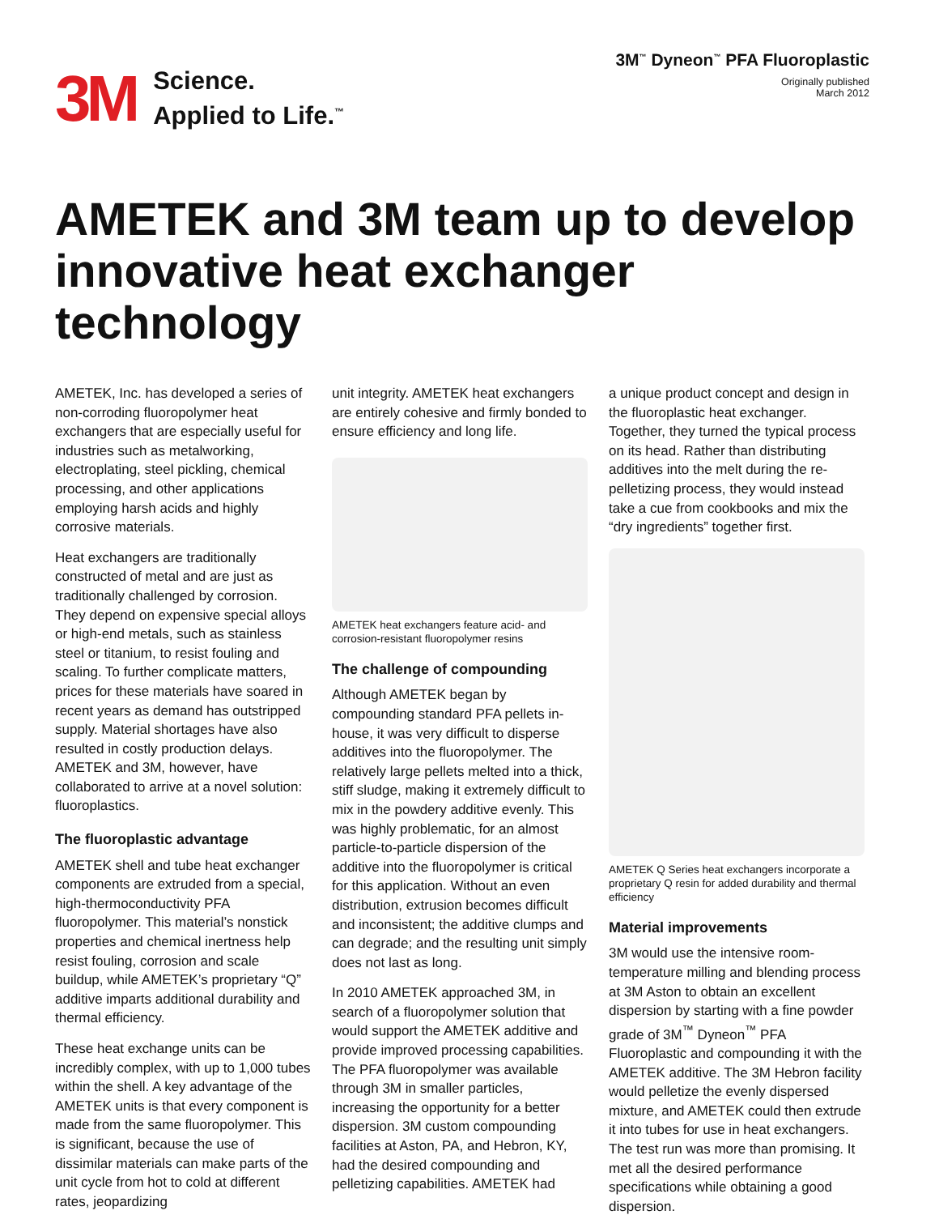3M
Science.
Applied to Life.<sup>™</sup>
3M<sup>™</sup> Dyneon<sup>™</sup> PFA Fluoroplastic
Originally published
March 2012
AMETEK and 3M team up to develop innovative heat exchanger technology
AMETEK, Inc. has developed a series of non-corroding fluoropolymer heat exchangers that are especially useful for industries such as metalworking, electroplating, steel pickling, chemical processing, and other applications employing harsh acids and highly corrosive materials.
Heat exchangers are traditionally constructed of metal and are just as traditionally challenged by corrosion. They depend on expensive special alloys or high-end metals, such as stainless steel or titanium, to resist fouling and scaling. To further complicate matters, prices for these materials have soared in recent years as demand has outstripped supply. Material shortages have also resulted in costly production delays. AMETEK and 3M, however, have collaborated to arrive at a novel solution: fluoroplastics.
The fluoroplastic advantage
AMETEK shell and tube heat exchanger components are extruded from a special, high-thermoconductivity PFA fluoropolymer. This material’s nonstick properties and chemical inertness help resist fouling, corrosion and scale buildup, while AMETEK’s proprietary “Q” additive imparts additional durability and thermal efficiency.
These heat exchange units can be incredibly complex, with up to 1,000 tubes within the shell. A key advantage of the AMETEK units is that every component is made from the same fluoropolymer. This is significant, because the use of dissimilar materials can make parts of the unit cycle from hot to cold at different rates, jeopardizing
unit integrity. AMETEK heat exchangers are entirely cohesive and firmly bonded to ensure efficiency and long life.
AMETEK heat exchangers feature acid- and corrosion-resistant fluoropolymer resins
The challenge of compounding
Although AMETEK began by compounding standard PFA pellets in-house, it was very difficult to disperse additives into the fluoropolymer. The relatively large pellets melted into a thick, stiff sludge, making it extremely difficult to mix in the powdery additive evenly. This was highly problematic, for an almost particle-to-particle dispersion of the additive into the fluoropolymer is critical for this application. Without an even distribution, extrusion becomes difficult and inconsistent; the additive clumps and can degrade; and the resulting unit simply does not last as long.
In 2010 AMETEK approached 3M, in search of a fluoropolymer solution that would support the AMETEK additive and provide improved processing capabilities. The PFA fluoropolymer was available through 3M in smaller particles, increasing the opportunity for a better dispersion. 3M custom compounding facilities at Aston, PA, and Hebron, KY, had the desired compounding and pelletizing capabilities. AMETEK had
a unique product concept and design in the fluoroplastic heat exchanger. Together, they turned the typical process on its head. Rather than distributing additives into the melt during the re-pelletizing process, they would instead take a cue from cookbooks and mix the “dry ingredients” together first.
AMETEK Q Series heat exchangers incorporate a proprietary Q resin for added durability and thermal efficiency
Material improvements
3M would use the intensive room-temperature milling and blending process at 3M Aston to obtain an excellent dispersion by starting with a fine powder grade of 3M<sup>™</sup> Dyneon<sup>™</sup> PFA Fluoroplastic and compounding it with the AMETEK additive. The 3M Hebron facility would pelletize the evenly dispersed mixture, and AMETEK could then extrude it into tubes for use in heat exchangers. The test run was more than promising. It met all the desired performance specifications while obtaining a good dispersion.